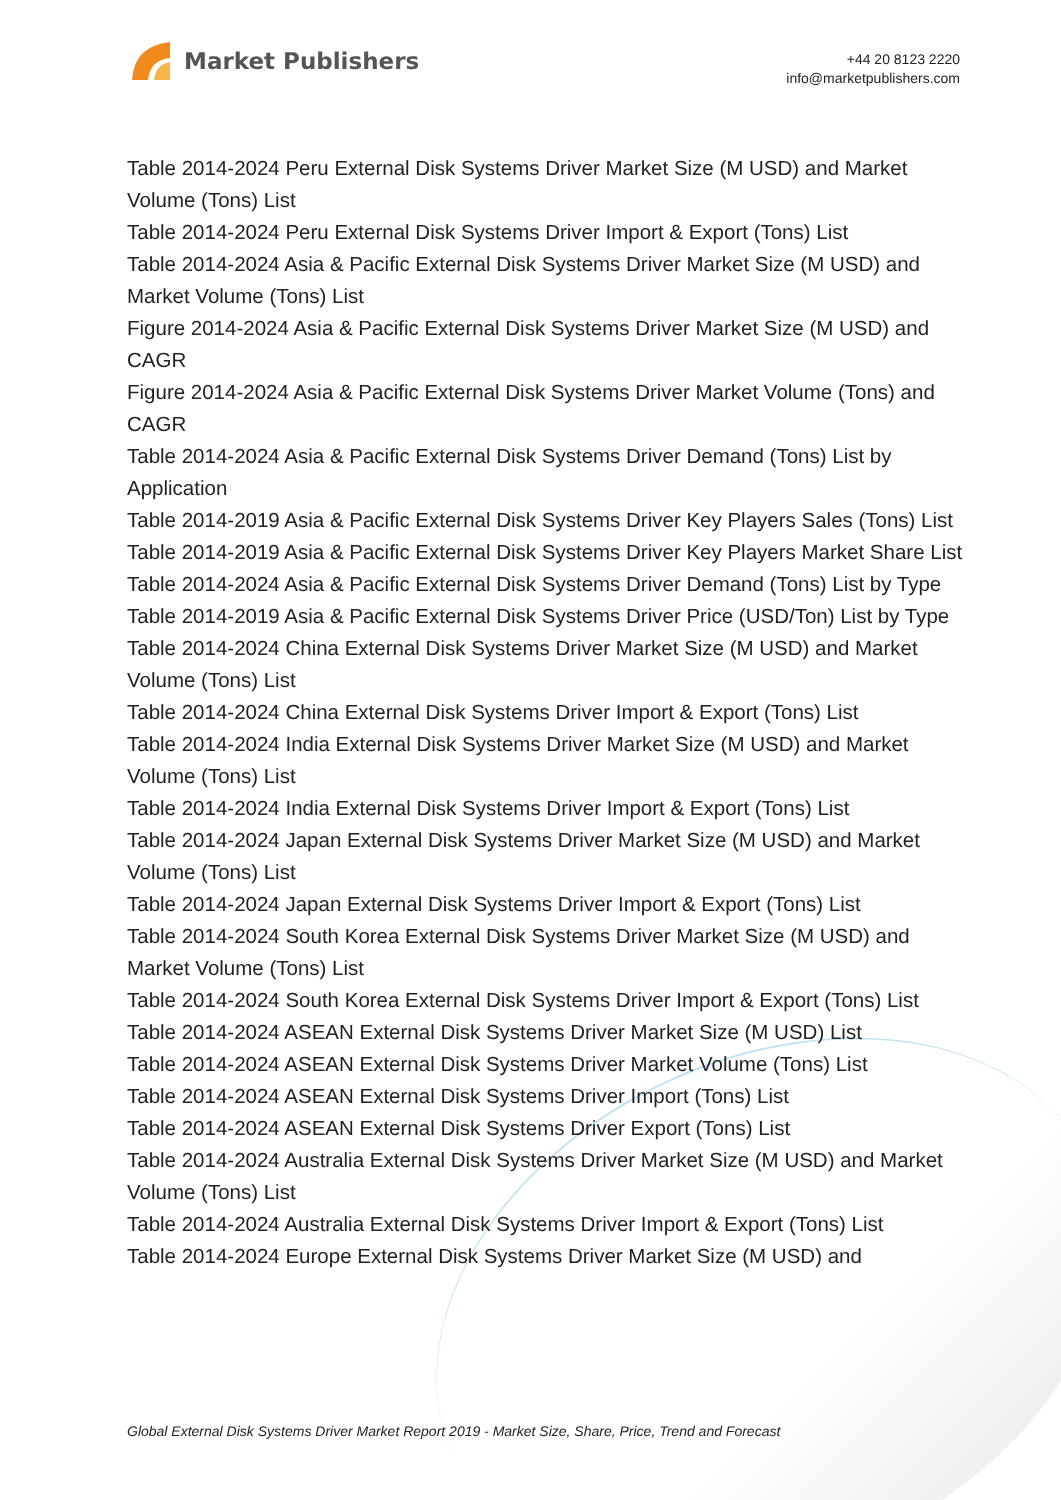Market Publishers
+44 20 8123 2220
info@marketpublishers.com
Table 2014-2024 Peru External Disk Systems Driver Market Size (M USD) and Market Volume (Tons) List
Table 2014-2024 Peru External Disk Systems Driver Import & Export (Tons) List
Table 2014-2024 Asia & Pacific External Disk Systems Driver Market Size (M USD) and Market Volume (Tons) List
Figure 2014-2024 Asia & Pacific External Disk Systems Driver Market Size (M USD) and CAGR
Figure 2014-2024 Asia & Pacific External Disk Systems Driver Market Volume (Tons) and CAGR
Table 2014-2024 Asia & Pacific External Disk Systems Driver Demand (Tons) List by Application
Table 2014-2019 Asia & Pacific External Disk Systems Driver Key Players Sales (Tons) List
Table 2014-2019 Asia & Pacific External Disk Systems Driver Key Players Market Share List
Table 2014-2024 Asia & Pacific External Disk Systems Driver Demand (Tons) List by Type
Table 2014-2019 Asia & Pacific External Disk Systems Driver Price (USD/Ton) List by Type
Table 2014-2024 China External Disk Systems Driver Market Size (M USD) and Market Volume (Tons) List
Table 2014-2024 China External Disk Systems Driver Import & Export (Tons) List
Table 2014-2024 India External Disk Systems Driver Market Size (M USD) and Market Volume (Tons) List
Table 2014-2024 India External Disk Systems Driver Import & Export (Tons) List
Table 2014-2024 Japan External Disk Systems Driver Market Size (M USD) and Market Volume (Tons) List
Table 2014-2024 Japan External Disk Systems Driver Import & Export (Tons) List
Table 2014-2024 South Korea External Disk Systems Driver Market Size (M USD) and Market Volume (Tons) List
Table 2014-2024 South Korea External Disk Systems Driver Import & Export (Tons) List
Table 2014-2024 ASEAN External Disk Systems Driver Market Size (M USD) List
Table 2014-2024 ASEAN External Disk Systems Driver Market Volume (Tons) List
Table 2014-2024 ASEAN External Disk Systems Driver Import (Tons) List
Table 2014-2024 ASEAN External Disk Systems Driver Export (Tons) List
Table 2014-2024 Australia External Disk Systems Driver Market Size (M USD) and Market Volume (Tons) List
Table 2014-2024 Australia External Disk Systems Driver Import & Export (Tons) List
Table 2014-2024 Europe External Disk Systems Driver Market Size (M USD) and
Global External Disk Systems Driver Market Report 2019 - Market Size, Share, Price, Trend and Forecast